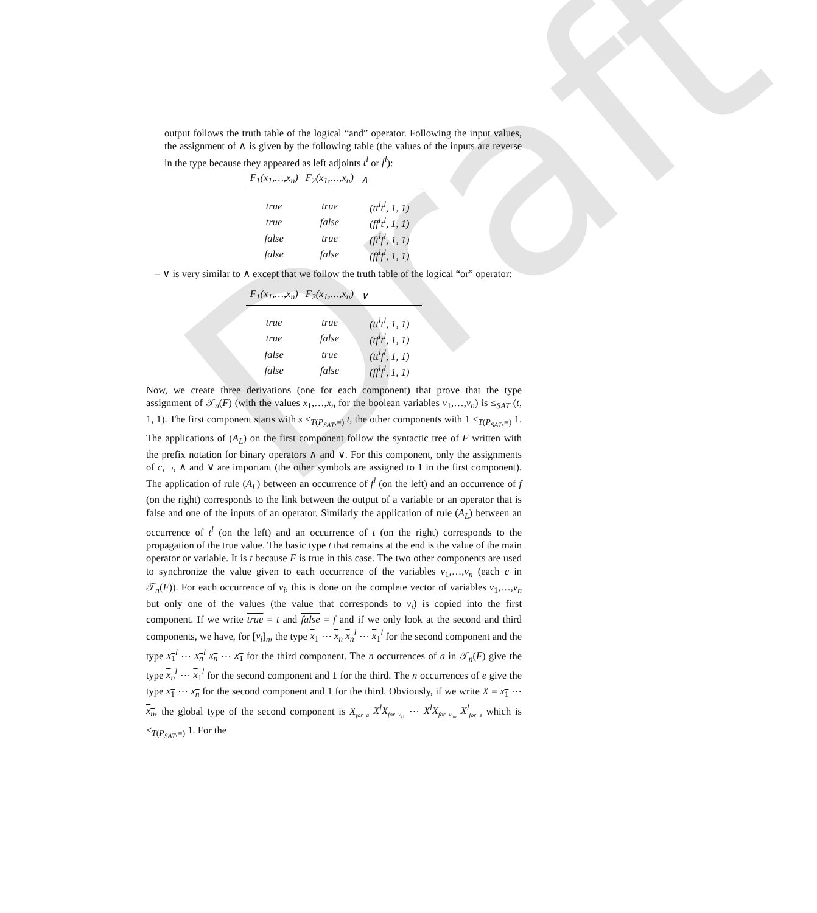Draft
output follows the truth table of the logical “and” operator. Following the input values, the assignment of ∧ is given by the following table (the values of the inputs are reverse in the type because they appeared as left adjoints t<sup>l</sup> or f<sup>l</sup>):
| F<sub>1</sub>( x<sub>1</sub>,…, x<sub>n</sub> ) | F<sub>2</sub>( x<sub>1</sub>,…, x<sub>n</sub> ) | ∧ |
| --- | --- | --- |
| true | true | (tt<sup>l</sup>t<sup>l</sup>, 1, 1) |
| true | false | (ff<sup>l</sup>t<sup>l</sup>, 1, 1) |
| false | true | (ft<sup>l</sup>f<sup>l</sup>, 1, 1) |
| false | false | (ff<sup>l</sup>f<sup>l</sup>, 1, 1) |
– ∨ is very similar to ∧ except that we follow the truth table of the logical “or” operator:
| F<sub>1</sub>( x<sub>1</sub>,…, x<sub>n</sub> ) | F<sub>2</sub>( x<sub>1</sub>,…, x<sub>n</sub> ) | ∨ |
| --- | --- | --- |
| true | true | (tt<sup>l</sup>t<sup>l</sup>, 1, 1) |
| true | false | (tf<sup>l</sup>t<sup>l</sup>, 1, 1) |
| false | true | (tt<sup>l</sup>f<sup>l</sup>, 1, 1) |
| false | false | (ff<sup>l</sup>f<sup>l</sup>, 1, 1) |
Now, we create three derivations (one for each component) that prove that the type assignment of 𝒯<sub>n</sub>(F) (with the values x<sub>1</sub>,…,x<sub>n</sub> for the boolean variables v<sub>1</sub>,…,v<sub>n</sub>) is ≤<sub>SAT</sub> (t, 1, 1). The first component starts with s ≤<sub>T(P<sub>SAT</sub>,=)</sub> t, the other components with 1 ≤<sub>T(P<sub>SAT</sub>,=)</sub> 1. The applications of (A<sub>L</sub>) on the first component follow the syntactic tree of F written with the prefix notation for binary operators ∧ and ∨. For this component, only the assignments of c, ¬, ∧ and ∨ are important (the other symbols are assigned to 1 in the first component). The application of rule (A<sub>L</sub>) between an occurrence of f<sup>l</sup> (on the left) and an occurrence of f (on the right) corresponds to the link between the output of a variable or an operator that is false and one of the inputs of an operator. Similarly the application of rule (A<sub>L</sub>) between an occurrence of t<sup>l</sup> (on the left) and an occurrence of t (on the right) corresponds to the propagation of the true value. The basic type t that remains at the end is the value of the main operator or variable. It is t because F is true in this case. The two other components are used to synchronize the value given to each occurrence of the variables v<sub>1</sub>,…,v<sub>n</sub> (each c in 𝒯<sub>n</sub>(F)). For each occurrence of v<sub>i</sub>, this is done on the complete vector of variables v<sub>1</sub>,…,v<sub>n</sub> but only one of the values (the value that corresponds to v<sub>i</sub>) is copied into the first component. If we write true = t and false = f and if we only look at the second and third components, we have, for [v<sub>i</sub>]<sub>n</sub>, the type x<sub>1</sub> ⋯ x<sub>n</sub> x<sub>n</sub><sup>l</sup> ⋯ x<sub>1</sub><sup>l</sup> for the second component and the type x<sub>1</sub><sup>l</sup> ⋯ x<sub>n</sub><sup>l</sup> x<sub>n</sub> ⋯ x<sub>1</sub> for the third component. The n occurrences of a in 𝒯<sub>n</sub>(F) give the type x<sub>n</sub><sup>l</sup> ⋯ x<sub>1</sub><sup>l</sup> for the second component and 1 for the third. The n occurrences of e give the type x<sub>1</sub> ⋯ x<sub>n</sub> for the second component and 1 for the third. Obviously, if we write X = x<sub>1</sub> ⋯ x<sub>n</sub>, the global type of the second component is X<sub>for a</sub> X<sup>l</sup>X<sub>for v<sub>i1</sub></sub> ⋯ X<sup>l</sup>X<sub>for v<sub>im</sub></sub> X<sup>l</sup><sub>for e</sub> which is ≤<sub>T(P<sub>SAT</sub>,=)</sub> 1. For the